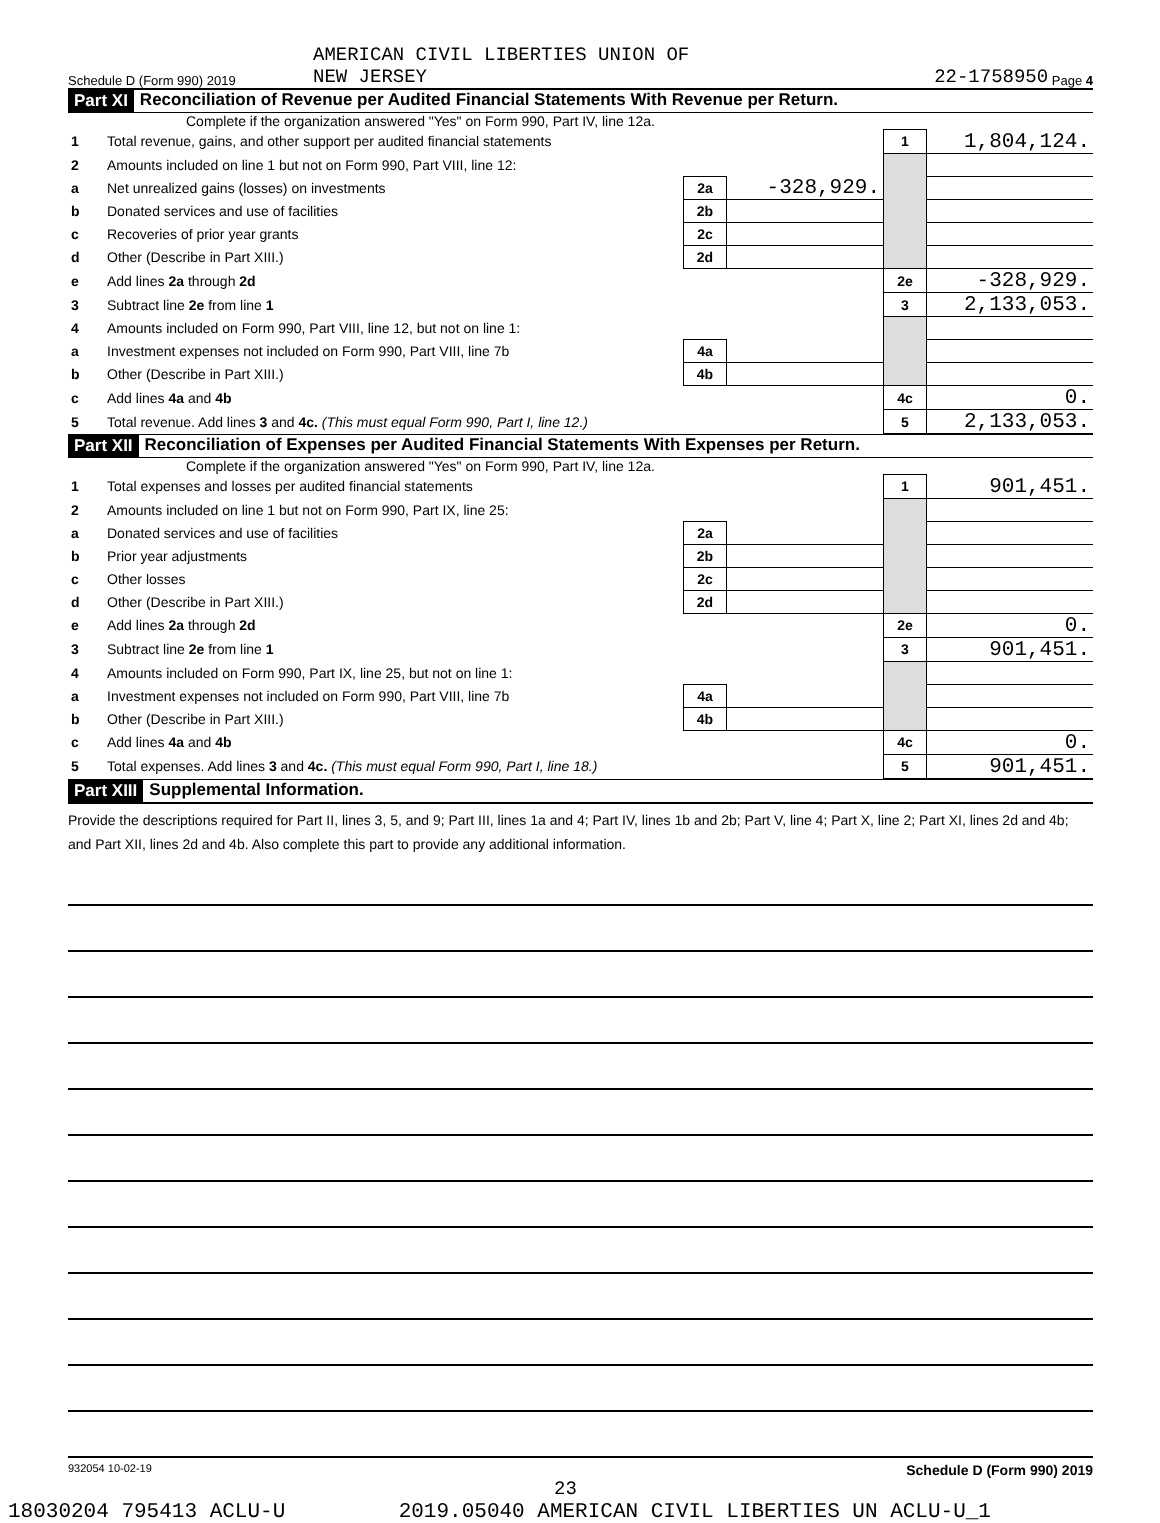Schedule D (Form 990) 2019 AMERICAN CIVIL LIBERTIES UNION OF
NEW JERSEY 22-1758950 Page 4
Part XI Reconciliation of Revenue per Audited Financial Statements With Revenue per Return.
Complete if the organization answered "Yes" on Form 990, Part IV, line 12a.
| 1 | Total revenue, gains, and other support per audited financial statements | | | 1 | 1,804,124. |
| 2 | Amounts included on line 1 but not on Form 990, Part VIII, line 12: | | | | |
| a | Net unrealized gains (losses) on investments | 2a | -328,929. | | |
| b | Donated services and use of facilities | 2b | | | |
| c | Recoveries of prior year grants | 2c | | | |
| d | Other (Describe in Part XIII.) | 2d | | | |
| e | Add lines 2a through 2d | | | 2e | -328,929. |
| 3 | Subtract line 2e from line 1 | | | 3 | 2,133,053. |
| 4 | Amounts included on Form 990, Part VIII, line 12, but not on line 1: | | | | |
| a | Investment expenses not included on Form 990, Part VIII, line 7b | 4a | | | |
| b | Other (Describe in Part XIII.) | 4b | | | |
| c | Add lines 4a and 4b | | | 4c | 0. |
| 5 | Total revenue. Add lines 3 and 4c. (This must equal Form 990, Part I, line 12.) | | | 5 | 2,133,053. |
Part XII Reconciliation of Expenses per Audited Financial Statements With Expenses per Return.
Complete if the organization answered "Yes" on Form 990, Part IV, line 12a.
| 1 | Total expenses and losses per audited financial statements | | | 1 | 901,451. |
| 2 | Amounts included on line 1 but not on Form 990, Part IX, line 25: | | | | |
| a | Donated services and use of facilities | 2a | | | |
| b | Prior year adjustments | 2b | | | |
| c | Other losses | 2c | | | |
| d | Other (Describe in Part XIII.) | 2d | | | |
| e | Add lines 2a through 2d | | | 2e | 0. |
| 3 | Subtract line 2e from line 1 | | | 3 | 901,451. |
| 4 | Amounts included on Form 990, Part IX, line 25, but not on line 1: | | | | |
| a | Investment expenses not included on Form 990, Part VIII, line 7b | 4a | | | |
| b | Other (Describe in Part XIII.) | 4b | | | |
| c | Add lines 4a and 4b | | | 4c | 0. |
| 5 | Total expenses. Add lines 3 and 4c. (This must equal Form 990, Part I, line 18.) | | | 5 | 901,451. |
Part XIII Supplemental Information.
Provide the descriptions required for Part II, lines 3, 5, and 9; Part III, lines 1a and 4; Part IV, lines 1b and 2b; Part V, line 4; Part X, line 2; Part XI, lines 2d and 4b; and Part XII, lines 2d and 4b. Also complete this part to provide any additional information.
932054 10-02-19 Schedule D (Form 990) 2019
23
18030204 795413 ACLU-U 2019.05040 AMERICAN CIVIL LIBERTIES UN ACLU-U_1